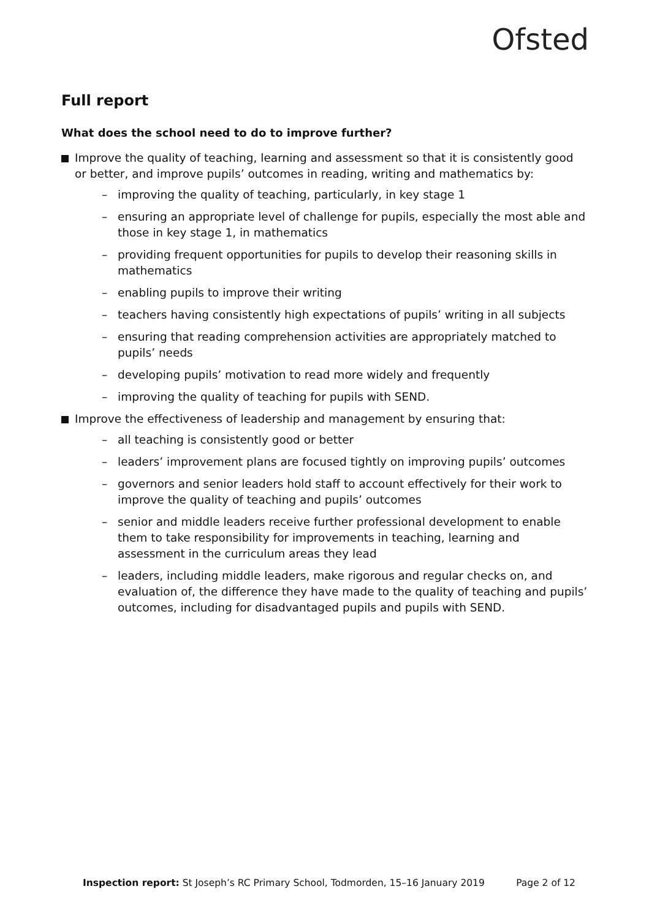Ofsted
Full report
What does the school need to do to improve further?
Improve the quality of teaching, learning and assessment so that it is consistently good or better, and improve pupils’ outcomes in reading, writing and mathematics by:
– improving the quality of teaching, particularly, in key stage 1
– ensuring an appropriate level of challenge for pupils, especially the most able and those in key stage 1, in mathematics
– providing frequent opportunities for pupils to develop their reasoning skills in mathematics
– enabling pupils to improve their writing
– teachers having consistently high expectations of pupils’ writing in all subjects
– ensuring that reading comprehension activities are appropriately matched to pupils’ needs
– developing pupils’ motivation to read more widely and frequently
– improving the quality of teaching for pupils with SEND.
Improve the effectiveness of leadership and management by ensuring that:
– all teaching is consistently good or better
– leaders’ improvement plans are focused tightly on improving pupils’ outcomes
– governors and senior leaders hold staff to account effectively for their work to improve the quality of teaching and pupils’ outcomes
– senior and middle leaders receive further professional development to enable them to take responsibility for improvements in teaching, learning and assessment in the curriculum areas they lead
– leaders, including middle leaders, make rigorous and regular checks on, and evaluation of, the difference they have made to the quality of teaching and pupils’ outcomes, including for disadvantaged pupils and pupils with SEND.
Inspection report: St Joseph’s RC Primary School, Todmorden, 15–16 January 2019 Page 2 of 12